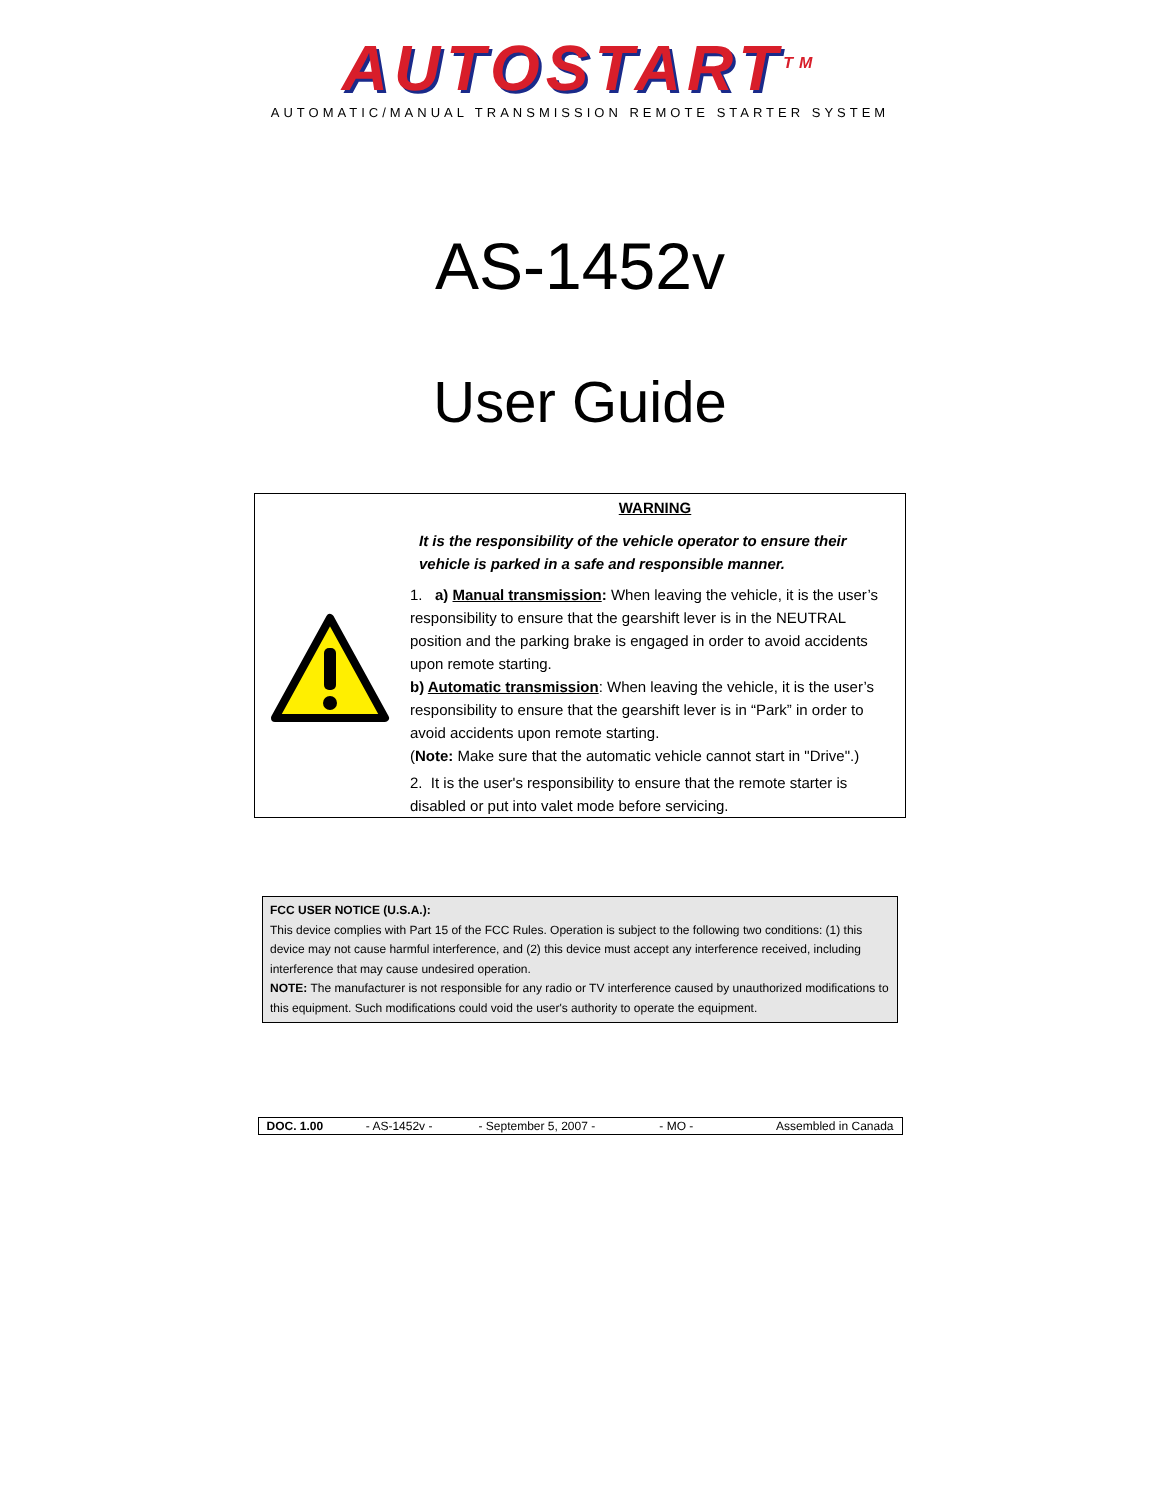AUTOSTART<sup>TM</sup>
AUTOMATIC/MANUAL TRANSMISSION REMOTE STARTER SYSTEM
AS-1452v
User Guide
WARNING
It is the responsibility of the vehicle operator to ensure their vehicle is parked in a safe and responsible manner.
1. a) Manual transmission: When leaving the vehicle, it is the user’s responsibility to ensure that the gearshift lever is in the NEUTRAL position and the parking brake is engaged in order to avoid accidents upon remote starting.
b) Automatic transmission: When leaving the vehicle, it is the user’s responsibility to ensure that the gearshift lever is in “Park” in order to avoid accidents upon remote starting.
(Note: Make sure that the automatic vehicle cannot start in "Drive".)
2. It is the user's responsibility to ensure that the remote starter is disabled or put into valet mode before servicing.
FCC USER NOTICE (U.S.A.):
This device complies with Part 15 of the FCC Rules. Operation is subject to the following two conditions: (1) this device may not cause harmful interference, and (2) this device must accept any interference received, including interference that may cause undesired operation.
NOTE: The manufacturer is not responsible for any radio or TV interference caused by unauthorized modifications to this equipment. Such modifications could void the user's authority to operate the equipment.
| DOC. 1.00 | - AS-1452v - | - September 5, 2007 - | - MO - | Assembled in Canada |